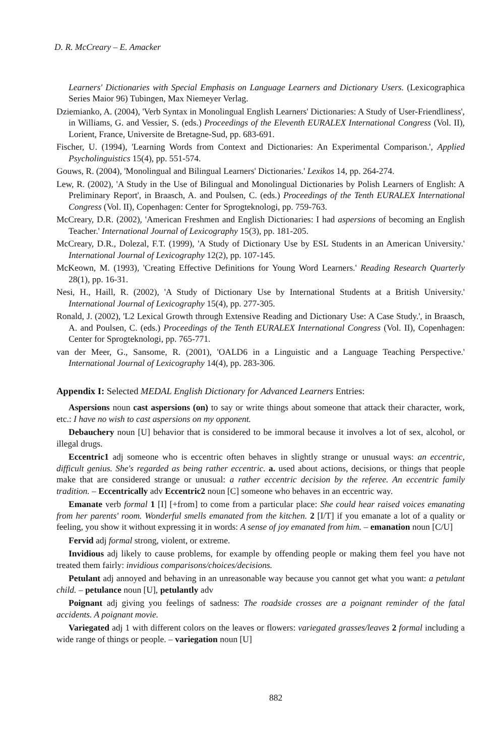D. R. McCreary – E. Amacker
Learners' Dictionaries with Special Emphasis on Language Learners and Dictionary Users. (Lexicographica Series Maior 96) Tubingen, Max Niemeyer Verlag.
Dziemianko, A. (2004), 'Verb Syntax in Monolingual English Learners' Dictionaries: A Study of User-Friendliness', in Williams, G. and Vessier, S. (eds.) Proceedings of the Eleventh EURALEX International Congress (Vol. II), Lorient, France, Universite de Bretagne-Sud, pp. 683-691.
Fischer, U. (1994), 'Learning Words from Context and Dictionaries: An Experimental Comparison.', Applied Psycholinguistics 15(4), pp. 551-574.
Gouws, R. (2004), 'Monolingual and Bilingual Learners' Dictionaries.' Lexikos 14, pp. 264-274.
Lew, R. (2002), 'A Study in the Use of Bilingual and Monolingual Dictionaries by Polish Learners of English: A Preliminary Report', in Braasch, A. and Poulsen, C. (eds.) Proceedings of the Tenth EURALEX International Congress (Vol. II), Copenhagen: Center for Sprogteknologi, pp. 759-763.
McCreary, D.R. (2002), 'American Freshmen and English Dictionaries: I had aspersions of becoming an English Teacher.' International Journal of Lexicography 15(3), pp. 181-205.
McCreary, D.R., Dolezal, F.T. (1999), 'A Study of Dictionary Use by ESL Students in an American University.' International Journal of Lexicography 12(2), pp. 107-145.
McKeown, M. (1993), 'Creating Effective Definitions for Young Word Learners.' Reading Research Quarterly 28(1), pp. 16-31.
Nesi, H., Haill, R. (2002), 'A Study of Dictionary Use by International Students at a British University.' International Journal of Lexicography 15(4), pp. 277-305.
Ronald, J. (2002), 'L2 Lexical Growth through Extensive Reading and Dictionary Use: A Case Study.', in Braasch, A. and Poulsen, C. (eds.) Proceedings of the Tenth EURALEX International Congress (Vol. II), Copenhagen: Center for Sprogteknologi, pp. 765-771.
van der Meer, G., Sansome, R. (2001), 'OALD6 in a Linguistic and a Language Teaching Perspective.' International Journal of Lexicography 14(4), pp. 283-306.
Appendix I: Selected MEDAL English Dictionary for Advanced Learners Entries:
Aspersions noun cast aspersions (on) to say or write things about someone that attack their character, work, etc.: I have no wish to cast aspersions on my opponent.
Debauchery noun [U] behavior that is considered to be immoral because it involves a lot of sex, alcohol, or illegal drugs.
Eccentric1 adj someone who is eccentric often behaves in slightly strange or unusual ways: an eccentric, difficult genius. She's regarded as being rather eccentric. a. used about actions, decisions, or things that people make that are considered strange or unusual: a rather eccentric decision by the referee. An eccentric family tradition. – Eccentrically adv Eccentric2 noun [C] someone who behaves in an eccentric way.
Emanate verb formal 1 [I] [+from] to come from a particular place: She could hear raised voices emanating from her parents' room. Wonderful smells emanated from the kitchen. 2 [I/T] if you emanate a lot of a quality or feeling, you show it without expressing it in words: A sense of joy emanated from him. – emanation noun [C/U]
Fervid adj formal strong, violent, or extreme.
Invidious adj likely to cause problems, for example by offending people or making them feel you have not treated them fairly: invidious comparisons/choices/decisions.
Petulant adj annoyed and behaving in an unreasonable way because you cannot get what you want: a petulant child. – petulance noun [U], petulantly adv
Poignant adj giving you feelings of sadness: The roadside crosses are a poignant reminder of the fatal accidents. A poignant movie.
Variegated adj 1 with different colors on the leaves or flowers: variegated grasses/leaves 2 formal including a wide range of things or people. – variegation noun [U]
882